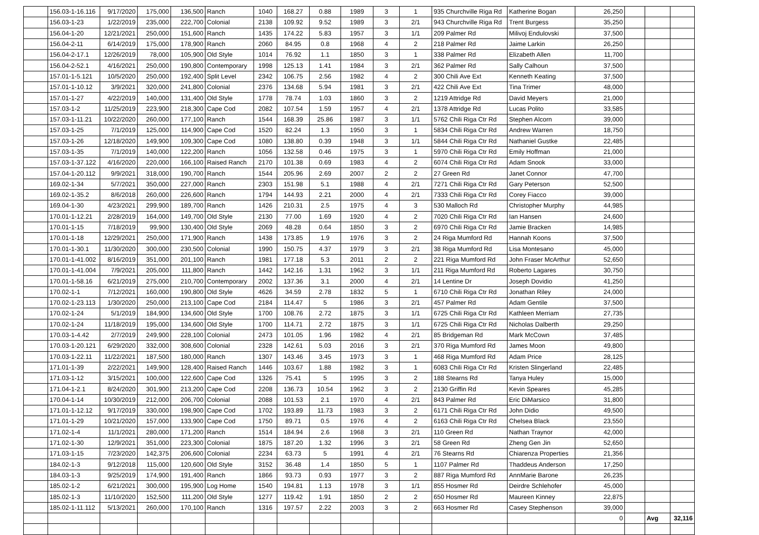| | 156.03-1-16.116 | 9/17/2020 | 175,000 | 136,500 | Ranch | 1040 | 168.27 | 0.88 | 1989 | 3 | 1 | 935 Churchville Riga Rd | Katherine Bogan | 26,250 | | | |
| | 156.03-1-23 | 1/22/2019 | 235,000 | 222,700 | Colonial | 2138 | 109.92 | 9.52 | 1989 | 3 | 2/1 | 943 Churchville Riga Rd | Trent Burgess | 35,250 | | | |
| | 156.04-1-20 | 12/21/2021 | 250,000 | 151,600 | Ranch | 1435 | 174.22 | 5.83 | 1957 | 3 | 1/1 | 209 Palmer Rd | Milivoj Endulovski | 37,500 | | | |
| | 156.04-2-11 | 6/14/2019 | 175,000 | 178,900 | Ranch | 2060 | 84.95 | 0.8 | 1968 | 4 | 2 | 218 Palmer Rd | Jaime Larkin | 26,250 | | | |
| | 156.04-2-17.1 | 12/26/2019 | 78,000 | 105,900 | Old Style | 1014 | 76.92 | 1.1 | 1850 | 3 | 1 | 338 Palmer Rd | Elizabeth Allen | 11,700 | | | |
| | 156.04-2-52.1 | 4/16/2021 | 250,000 | 190,800 | Contemporary | 1998 | 125.13 | 1.41 | 1984 | 3 | 2/1 | 362 Palmer Rd | Sally Calhoun | 37,500 | | | |
| | 157.01-1-5.121 | 10/5/2020 | 250,000 | 192,400 | Split Level | 2342 | 106.75 | 2.56 | 1982 | 4 | 2 | 300 Chili Ave Ext | Kenneth Keating | 37,500 | | | |
| | 157.01-1-10.12 | 3/9/2021 | 320,000 | 241,800 | Colonial | 2376 | 134.68 | 5.94 | 1981 | 3 | 2/1 | 422 Chili Ave Ext | Tina Trimer | 48,000 | | | |
| | 157.01-1-27 | 4/22/2019 | 140,000 | 131,400 | Old Style | 1778 | 78.74 | 1.03 | 1860 | 3 | 2 | 1219 Attridge Rd | David Meyers | 21,000 | | | |
| | 157.03-1-2 | 11/25/2019 | 223,900 | 218,300 | Cape Cod | 2082 | 107.54 | 1.59 | 1957 | 4 | 2/1 | 1378 Attridge Rd | Lucas Polito | 33,585 | | | |
| | 157.03-1-11.21 | 10/22/2020 | 260,000 | 177,100 | Ranch | 1544 | 168.39 | 25.86 | 1987 | 3 | 1/1 | 5762 Chili Riga Ctr Rd | Stephen Alcorn | 39,000 | | | |
| | 157.03-1-25 | 7/1/2019 | 125,000 | 114,900 | Cape Cod | 1520 | 82.24 | 1.3 | 1950 | 3 | 1 | 5834 Chili Riga Ctr Rd | Andrew Warren | 18,750 | | | |
| | 157.03-1-26 | 12/18/2020 | 149,900 | 109,300 | Cape Cod | 1080 | 138.80 | 0.39 | 1948 | 3 | 1/1 | 5844 Chili Riga Ctr Rd | Nathaniel Gustke | 22,485 | | | |
| | 157.03-1-35 | 7/1/2019 | 140,000 | 122,200 | Ranch | 1056 | 132.58 | 0.46 | 1975 | 3 | 1 | 5970 Chili Riga Ctr Rd | Emily Hoffman | 21,000 | | | |
| | 157.03-1-37.122 | 4/16/2020 | 220,000 | 166,100 | Raised Ranch | 2170 | 101.38 | 0.69 | 1983 | 4 | 2 | 6074 Chili Riga Ctr Rd | Adam Snook | 33,000 | | | |
| | 157.04-1-20.112 | 9/9/2021 | 318,000 | 190,700 | Ranch | 1544 | 205.96 | 2.69 | 2007 | 2 | 2 | 27 Green Rd | Janet Connor | 47,700 | | | |
| | 169.02-1-34 | 5/7/2021 | 350,000 | 227,000 | Ranch | 2303 | 151.98 | 5.1 | 1988 | 4 | 2/1 | 7271 Chili Riga Ctr Rd | Gary Peterson | 52,500 | | | |
| | 169.02-1-35.2 | 8/6/2018 | 260,000 | 226,600 | Ranch | 1794 | 144.93 | 2.21 | 2000 | 4 | 2/1 | 7333 Chili Riga Ctr Rd | Corey Fiacco | 39,000 | | | |
| | 169.04-1-30 | 4/23/2021 | 299,900 | 189,700 | Ranch | 1426 | 210.31 | 2.5 | 1975 | 4 | 3 | 530 Malloch Rd | Christopher Murphy | 44,985 | | | |
| | 170.01-1-12.21 | 2/28/2019 | 164,000 | 149,700 | Old Style | 2130 | 77.00 | 1.69 | 1920 | 4 | 2 | 7020 Chili Riga Ctr Rd | Ian Hansen | 24,600 | | | |
| | 170.01-1-15 | 7/18/2019 | 99,900 | 130,400 | Old Style | 2069 | 48.28 | 0.64 | 1850 | 3 | 2 | 6970 Chili Riga Ctr Rd | Jamie Bracken | 14,985 | | | |
| | 170.01-1-18 | 12/29/2021 | 250,000 | 171,900 | Ranch | 1438 | 173.85 | 1.9 | 1976 | 3 | 2 | 24 Riga Mumford Rd | Hannah Koons | 37,500 | | | |
| | 170.01-1-30.1 | 11/30/2020 | 300,000 | 230,500 | Colonial | 1990 | 150.75 | 4.37 | 1979 | 3 | 2/1 | 38 Riga Mumford Rd | Lisa Montesano | 45,000 | | | |
| | 170.01-1-41.002 | 8/16/2019 | 351,000 | 201,100 | Ranch | 1981 | 177.18 | 5.3 | 2011 | 2 | 2 | 221 Riga Mumford Rd | John Fraser McArthur | 52,650 | | | |
| | 170.01-1-41.004 | 7/9/2021 | 205,000 | 111,800 | Ranch | 1442 | 142.16 | 1.31 | 1962 | 3 | 1/1 | 211 Riga Mumford Rd | Roberto Lagares | 30,750 | | | |
| | 170.01-1-58.16 | 6/21/2019 | 275,000 | 210,700 | Contemporary | 2002 | 137.36 | 3.1 | 2000 | 4 | 2/1 | 14 Lentine Dr | Joseph Dovidio | 41,250 | | | |
| | 170.02-1-1 | 7/12/2021 | 160,000 | 190,800 | Old Style | 4626 | 34.59 | 2.78 | 1832 | 5 | 1 | 6710 Chili Riga Ctr Rd | Jonathan Riley | 24,000 | | | |
| | 170.02-1-23.113 | 1/30/2020 | 250,000 | 213,100 | Cape Cod | 2184 | 114.47 | 5 | 1986 | 3 | 2/1 | 457 Palmer Rd | Adam Gentile | 37,500 | | | |
| | 170.02-1-24 | 5/1/2019 | 184,900 | 134,600 | Old Style | 1700 | 108.76 | 2.72 | 1875 | 3 | 1/1 | 6725 Chili Riga Ctr Rd | Kathleen Merriam | 27,735 | | | |
| | 170.02-1-24 | 11/18/2019 | 195,000 | 134,600 | Old Style | 1700 | 114.71 | 2.72 | 1875 | 3 | 1/1 | 6725 Chili Riga Ctr Rd | Nicholas Dalberth | 29,250 | | | |
| | 170.03-1-4.42 | 2/7/2019 | 249,900 | 228,100 | Colonial | 2473 | 101.05 | 1.96 | 1982 | 4 | 2/1 | 85 Bridgeman Rd | Mark McCown | 37,485 | | | |
| | 170.03-1-20.121 | 6/29/2020 | 332,000 | 308,600 | Colonial | 2328 | 142.61 | 5.03 | 2016 | 3 | 2/1 | 370 Riga Mumford Rd | James Moon | 49,800 | | | |
| | 170.03-1-22.11 | 11/22/2021 | 187,500 | 180,000 | Ranch | 1307 | 143.46 | 3.45 | 1973 | 3 | 1 | 468 Riga Mumford Rd | Adam Price | 28,125 | | | |
| | 171.01-1-39 | 2/22/2021 | 149,900 | 128,400 | Raised Ranch | 1446 | 103.67 | 1.88 | 1982 | 3 | 1 | 6083 Chili Riga Ctr Rd | Kristen Slingerland | 22,485 | | | |
| | 171.03-1-12 | 3/15/2021 | 100,000 | 122,600 | Cape Cod | 1326 | 75.41 | 5 | 1995 | 3 | 2 | 188 Stearns Rd | Tanya Huley | 15,000 | | | |
| | 171.04-1-2.1 | 8/24/2020 | 301,900 | 213,200 | Cape Cod | 2208 | 136.73 | 10.54 | 1962 | 3 | 2 | 2130 Griffin Rd | Kevin Speares | 45,285 | | | |
| | 170.04-1-14 | 10/30/2019 | 212,000 | 206,700 | Colonial | 2088 | 101.53 | 2.1 | 1970 | 4 | 2/1 | 843 Palmer Rd | Eric DiMarsico | 31,800 | | | |
| | 171.01-1-12.12 | 9/17/2019 | 330,000 | 198,900 | Cape Cod | 1702 | 193.89 | 11.73 | 1983 | 3 | 2 | 6171 Chili Riga Ctr Rd | John Didio | 49,500 | | | |
| | 171.01-1-29 | 10/21/2020 | 157,000 | 133,900 | Cape Cod | 1750 | 89.71 | 0.5 | 1976 | 4 | 2 | 6163 Chili Riga Ctr Rd | Chelsea Black | 23,550 | | | |
| | 171.02-1-4 | 11/1/2021 | 280,000 | 171,200 | Ranch | 1514 | 184.94 | 2.6 | 1968 | 3 | 2/1 | 110 Green Rd | Nathan Traynor | 42,000 | | | |
| | 171.02-1-30 | 12/9/2021 | 351,000 | 223,300 | Colonial | 1875 | 187.20 | 1.32 | 1996 | 3 | 2/1 | 58 Green Rd | Zheng Gen Jin | 52,650 | | | |
| | 171.03-1-15 | 7/23/2020 | 142,375 | 206,600 | Colonial | 2234 | 63.73 | 5 | 1991 | 4 | 2/1 | 76 Stearns Rd | Chiarenza Properties | 21,356 | | | |
| | 184.02-1-3 | 9/12/2018 | 115,000 | 120,600 | Old Style | 3152 | 36.48 | 1.4 | 1850 | 5 | 1 | 1107 Palmer Rd | Thaddeus Anderson | 17,250 | | | |
| | 184.03-1-3 | 9/25/2019 | 174,900 | 191,400 | Ranch | 1866 | 93.73 | 0.93 | 1977 | 3 | 2 | 887 Riga Mumford Rd | AnnMarie Barone | 26,235 | | | |
| | 185.02-1-2 | 6/21/2021 | 300,000 | 195,900 | Log Home | 1540 | 194.81 | 1.13 | 1978 | 3 | 1/1 | 855 Hosmer Rd | Deirdre Schlehofer | 45,000 | | | |
| | 185.02-1-3 | 11/10/2020 | 152,500 | 111,200 | Old Style | 1277 | 119.42 | 1.91 | 1850 | 2 | 2 | 650 Hosmer Rd | Maureen Kinney | 22,875 | | | |
| | 185.02-1-11.112 | 5/13/2021 | 260,000 | 170,100 | Ranch | 1316 | 197.57 | 2.22 | 2003 | 3 | 2 | 663 Hosmer Rd | Casey Stephenson | 39,000 | | | |
| | | | | | | | | | | | | | | 0 | | Avg | 32,116 |